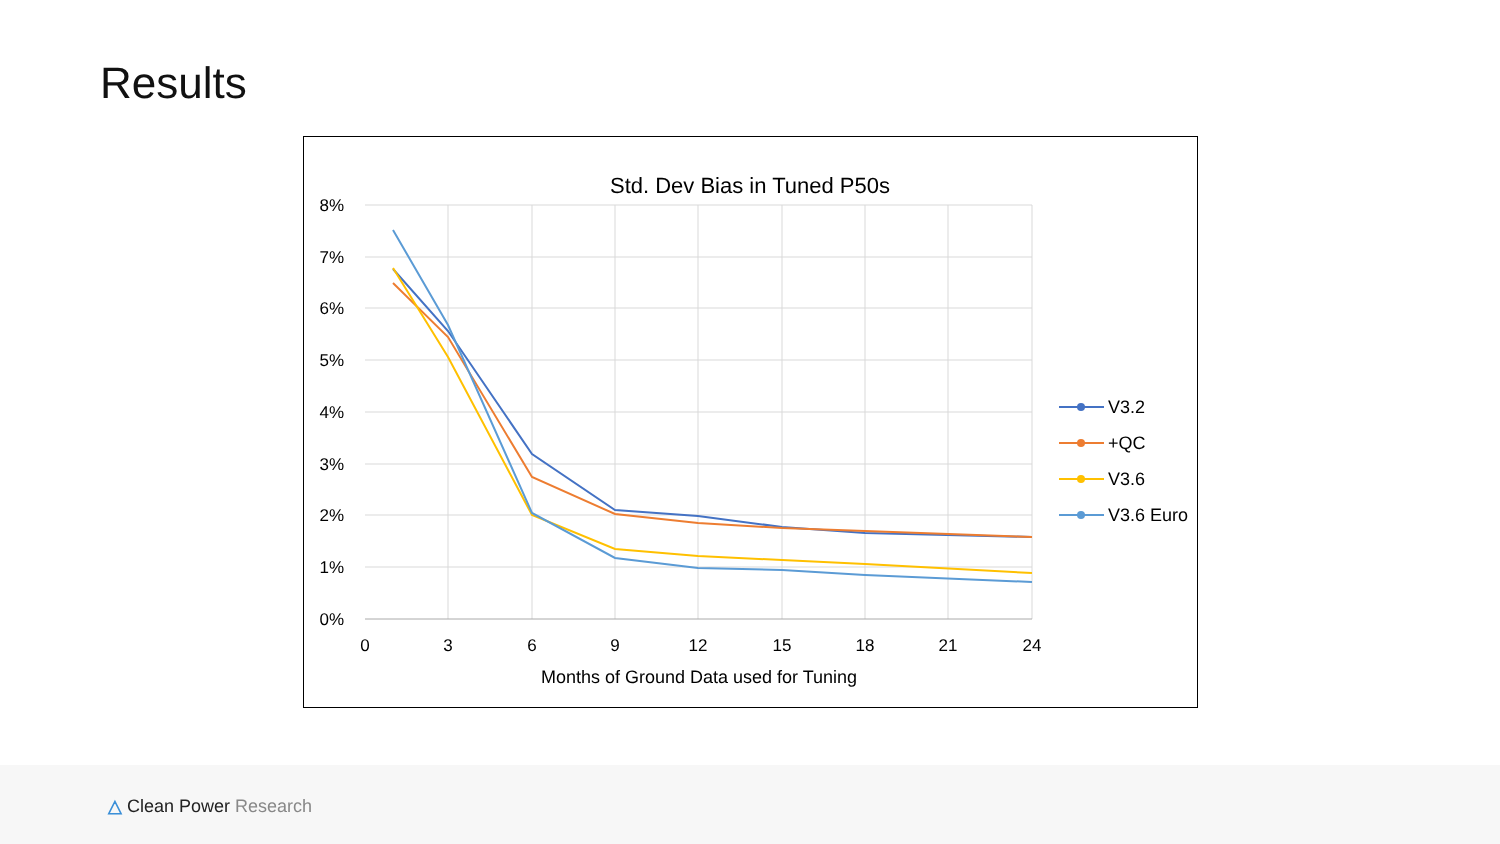Results
Std. Dev Bias in Tuned P50s
8%
7%
6%
5%
4%
3%
2%
1%
0%
0
3
6
9
12
15
18
21
24
Months of Ground Data used for Tuning
V3.2
+QC
V3.6
V3.6 Euro
△ Clean Power Research